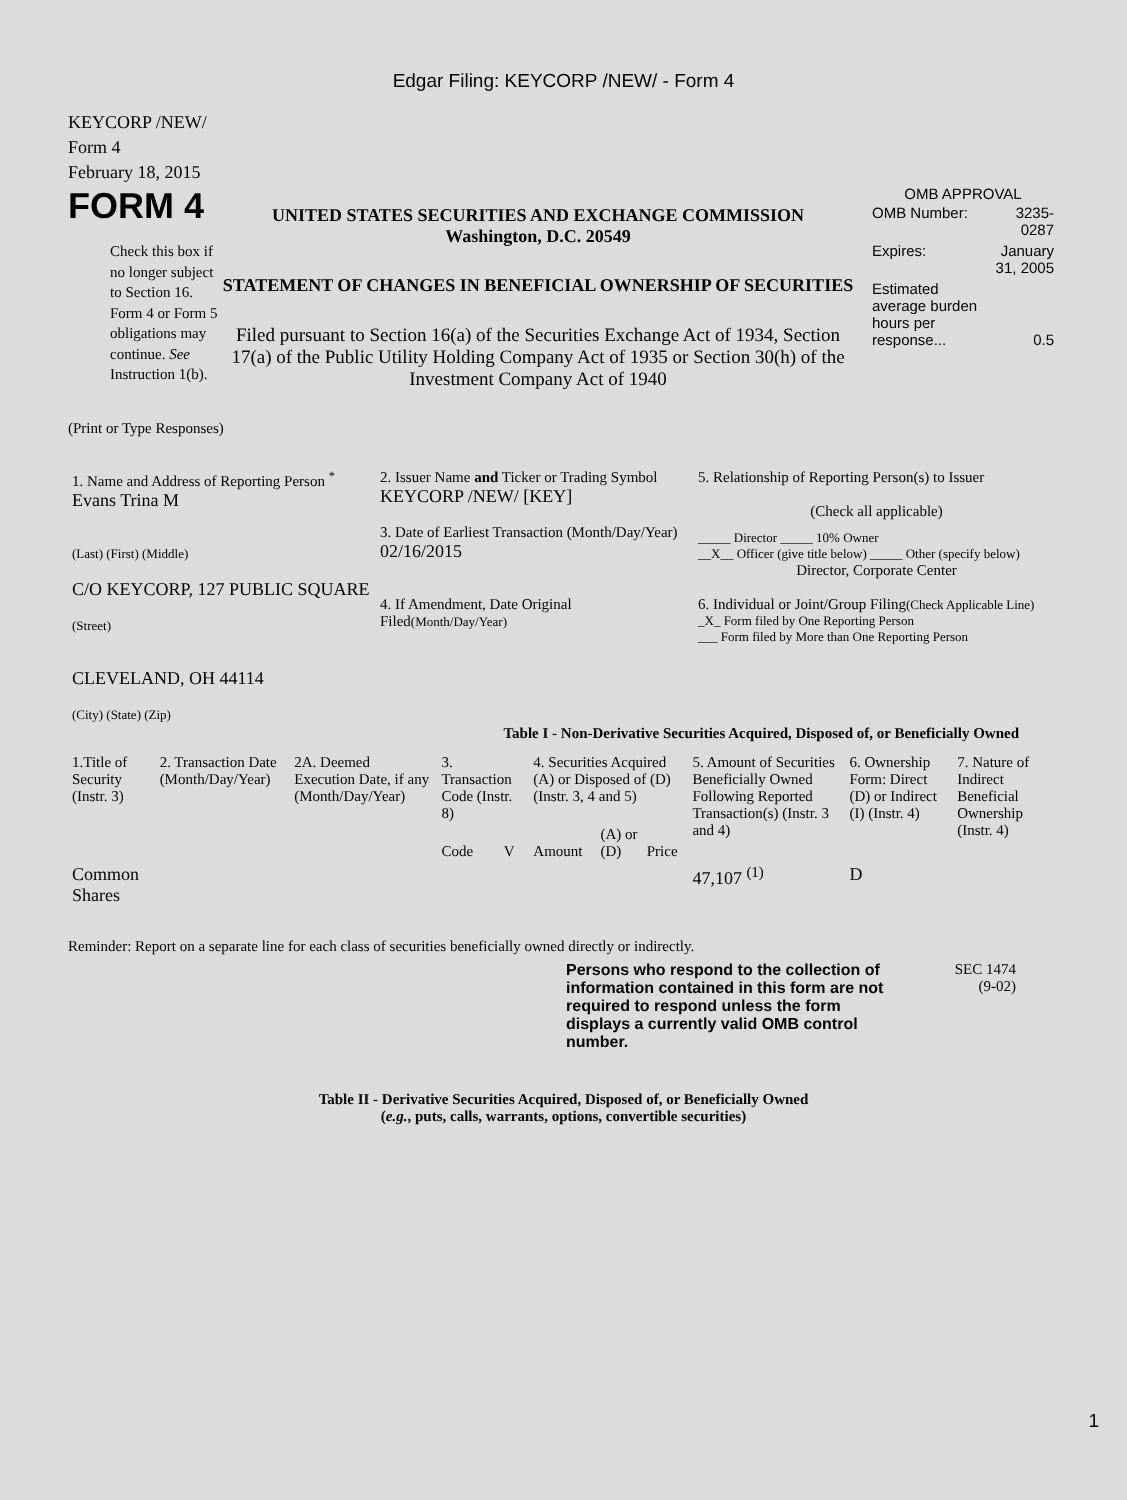Edgar Filing: KEYCORP /NEW/ - Form 4
KEYCORP /NEW/
Form 4
February 18, 2015
FORM 4
Check this box if no longer subject to Section 16. Form 4 or Form 5 obligations may continue. See Instruction 1(b).
UNITED STATES SECURITIES AND EXCHANGE COMMISSION
Washington, D.C. 20549
STATEMENT OF CHANGES IN BENEFICIAL OWNERSHIP OF SECURITIES
Filed pursuant to Section 16(a) of the Securities Exchange Act of 1934, Section 17(a) of the Public Utility Holding Company Act of 1935 or Section 30(h) of the Investment Company Act of 1940
OMB APPROVAL
| OMB Number: | 3235-0287 |
| Expires: | January 31, 2005 |
| Estimated average burden hours per response... | 0.5 |
(Print or Type Responses)
| 1. Name and Address of Reporting Person <sup>*</sup> Evans Trina M (Last) (First) (Middle) C/O KEYCORP, 127 PUBLIC SQUARE (Street) CLEVELAND, OH 44114 (City) (State) (Zip) | 2. Issuer Name and Ticker or Trading Symbol KEYCORP /NEW/ [KEY] 3. Date of Earliest Transaction (Month/Day/Year) 02/16/2015 4. If Amendment, Date Original Filed (Month/Day/Year) | 5. Relationship of Reporting Person(s) to Issuer (Check all applicable) _____ Director _____ 10% Owner __X__ Officer (give title below) _____ Other (specify below) Director, Corporate Center 6. Individual or Joint/Group Filing (Check Applicable Line) _X_ Form filed by One Reporting Person ___ Form filed by More than One Reporting Person |
Table I - Non-Derivative Securities Acquired, Disposed of, or Beneficially Owned
| 1.Title of Security (Instr. 3) | 2. Transaction Date (Month/Day/Year) | 2A. Deemed Execution Date, if any (Month/Day/Year) | 3. Transaction Code (Instr. 8) | | 4. Securities Acquired (A) or Disposed of (D) (Instr. 3, 4 and 5) | | | 5. Amount of Securities Beneficially Owned Following Reported Transaction(s) (Instr. 3 and 4) | 6. Ownership Form: Direct (D) or Indirect (I) (Instr. 4) | 7. Nature of Indirect Beneficial Ownership (Instr. 4) |
| --- | --- | --- | --- | --- | --- | --- | --- | --- | --- | --- |
| | | | Code | V | Amount | (A) or (D) | Price | | | |
| Common Shares | | | | | | | | 47,107 <sup>(1)</sup> | D | |
Reminder: Report on a separate line for each class of securities beneficially owned directly or indirectly.
Persons who respond to the collection of information contained in this form are not required to respond unless the form displays a currently valid OMB control number.
SEC 1474
(9-02)
Table II - Derivative Securities Acquired, Disposed of, or Beneficially Owned
(e.g., puts, calls, warrants, options, convertible securities)
1